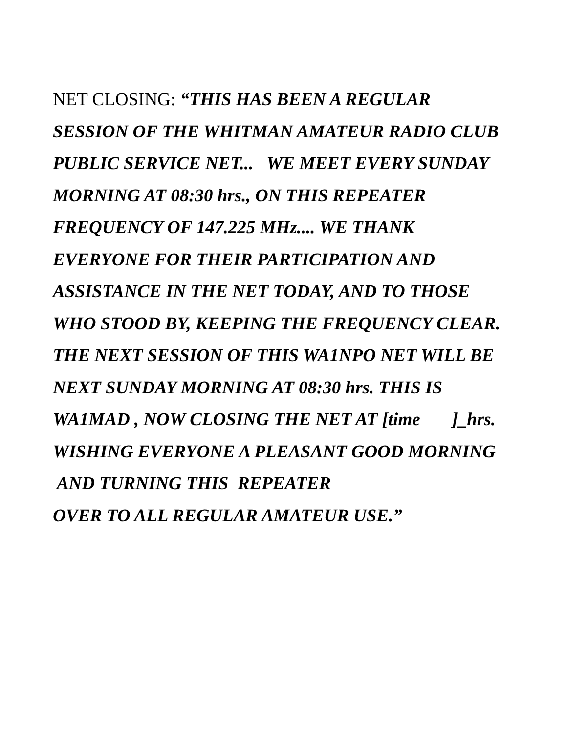NET CLOSING: “THIS HAS BEEN A REGULAR
SESSION OF THE WHITMAN AMATEUR RADIO CLUB
PUBLIC SERVICE NET... WE MEET EVERY SUNDAY
MORNING AT 08:30 hrs., ON THIS REPEATER
FREQUENCY OF 147.225 MHz.... WE THANK
EVERYONE FOR THEIR PARTICIPATION AND
ASSISTANCE IN THE NET TODAY, AND TO THOSE
WHO STOOD BY, KEEPING THE FREQUENCY CLEAR.
THE NEXT SESSION OF THIS WA1NPO NET WILL BE
NEXT SUNDAY MORNING AT 08:30 hrs. THIS IS
WA1MAD , NOW CLOSING THE NET AT [time ]_hrs.
WISHING EVERYONE A PLEASANT GOOD MORNING
AND TURNING THIS REPEATER
OVER TO ALL REGULAR AMATEUR USE.”